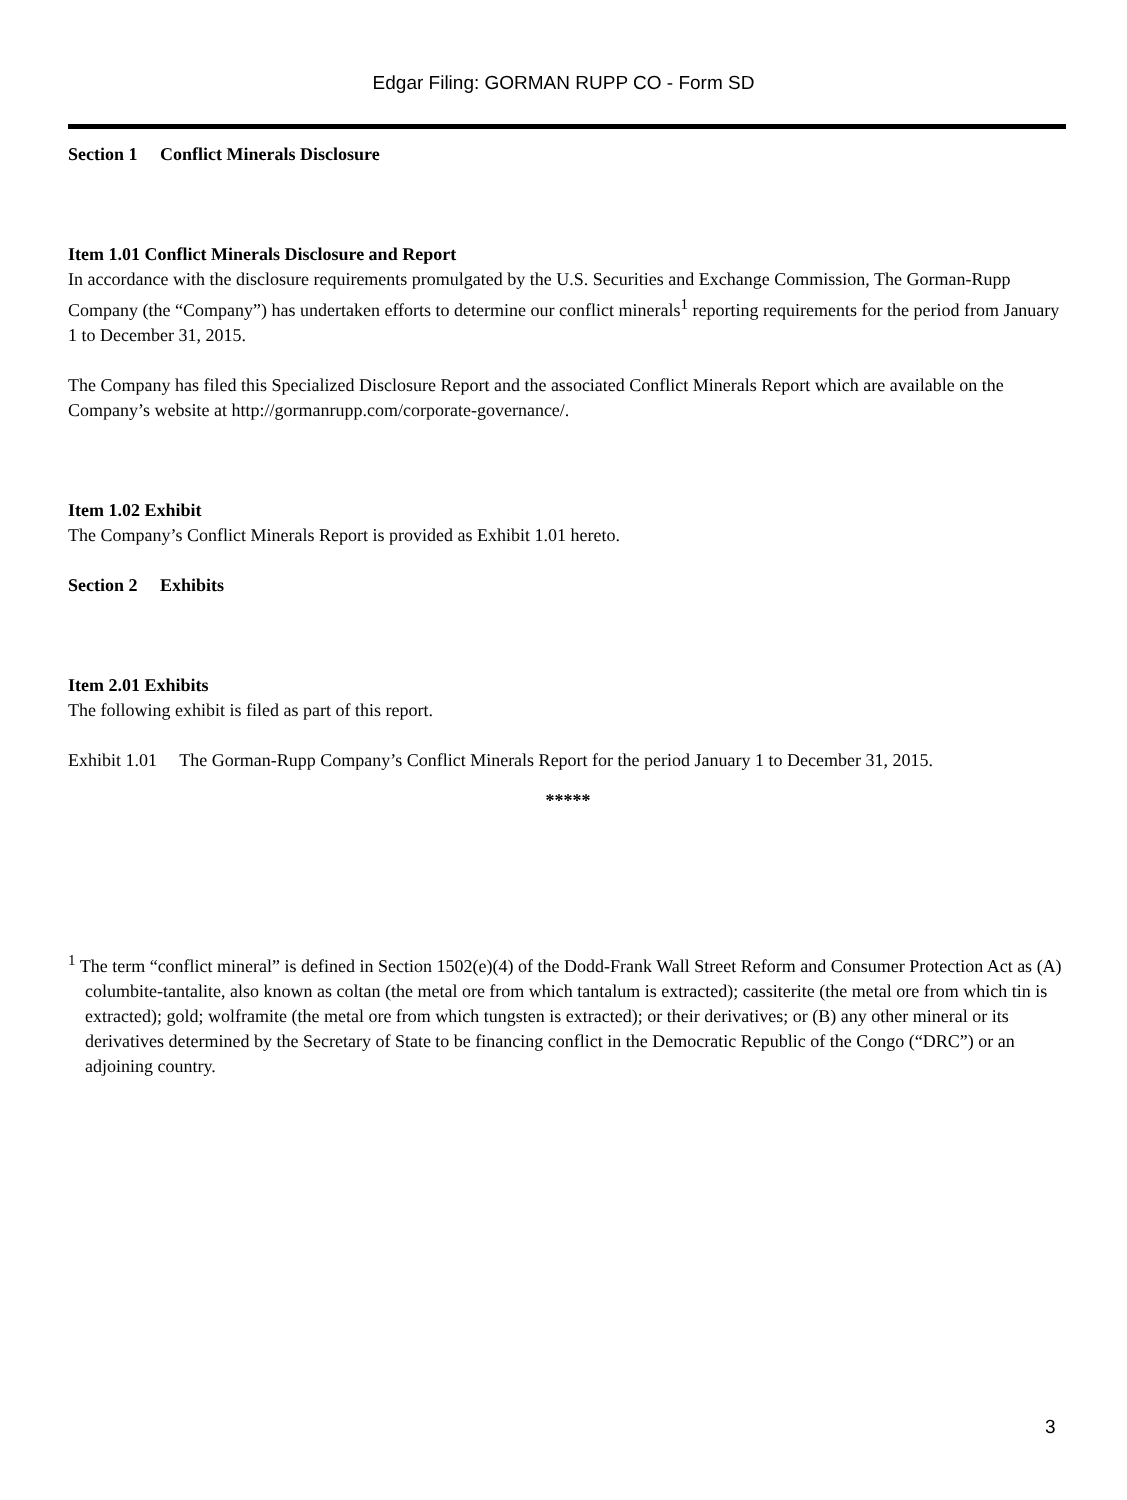Edgar Filing: GORMAN RUPP CO - Form SD
Section 1 Conflict Minerals Disclosure
Item 1.01 Conflict Minerals Disclosure and Report
In accordance with the disclosure requirements promulgated by the U.S. Securities and Exchange Commission, The Gorman-Rupp Company (the “Company”) has undertaken efforts to determine our conflict minerals<sup>1</sup> reporting requirements for the period from January 1 to December 31, 2015.
The Company has filed this Specialized Disclosure Report and the associated Conflict Minerals Report which are available on the Company’s website at http://gormanrupp.com/corporate-governance/.
Item 1.02 Exhibit
The Company’s Conflict Minerals Report is provided as Exhibit 1.01 hereto.
Section 2 Exhibits
Item 2.01 Exhibits
The following exhibit is filed as part of this report.
Exhibit 1.01 The Gorman-Rupp Company’s Conflict Minerals Report for the period January 1 to December 31, 2015.
*****
<sup>1</sup> The term “conflict mineral” is defined in Section 1502(e)(4) of the Dodd-Frank Wall Street Reform and Consumer Protection Act as (A) columbite-tantalite, also known as coltan (the metal ore from which tantalum is extracted); cassiterite (the metal ore from which tin is extracted); gold; wolframite (the metal ore from which tungsten is extracted); or their derivatives; or (B) any other mineral or its derivatives determined by the Secretary of State to be financing conflict in the Democratic Republic of the Congo (“DRC”) or an adjoining country.
3